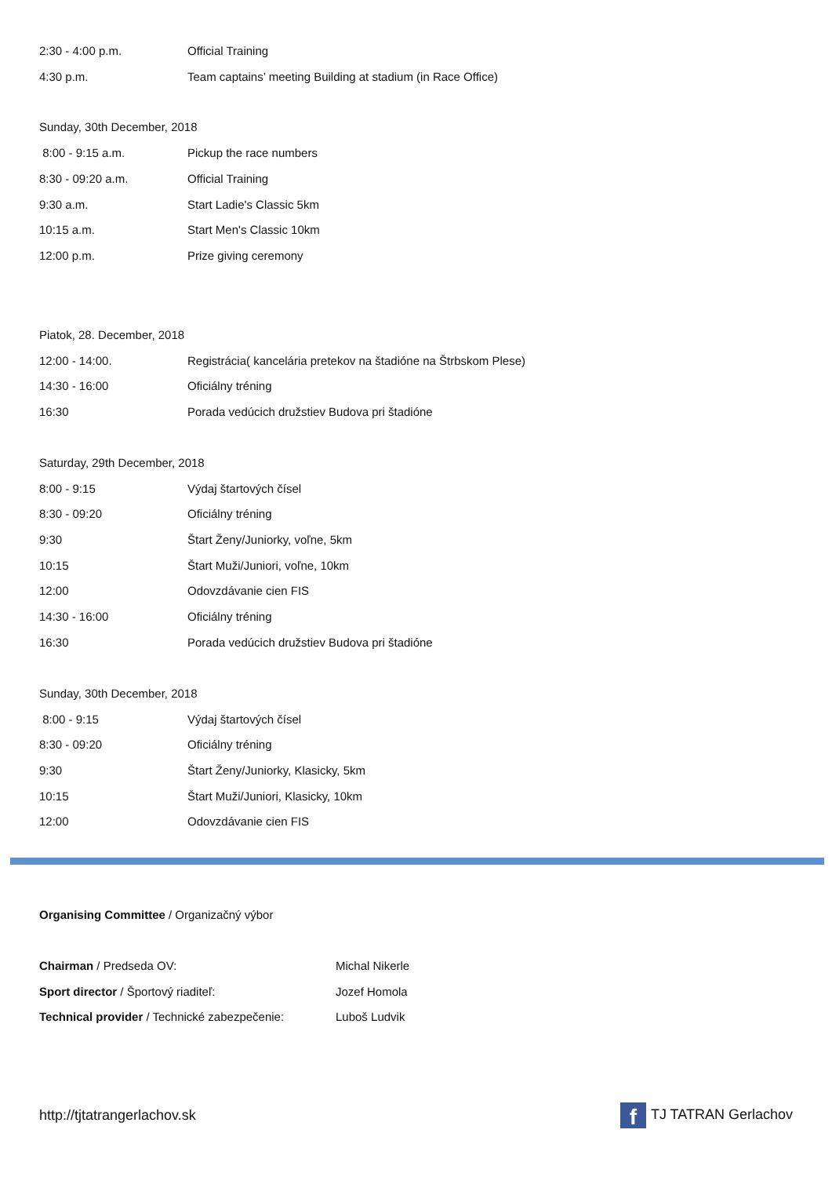| 2:30 - 4:00 p.m. | Official Training |
| 4:30 p.m. | Team captains’ meeting Building at stadium (in Race Office) |
Sunday, 30th December, 2018
| 8:00 - 9:15 a.m. | Pickup the race numbers |
| 8:30 - 09:20 a.m. | Official Training |
| 9:30 a.m. | Start Ladie's Classic 5km |
| 10:15 a.m. | Start Men's Classic 10km |
| 12:00 p.m. | Prize giving ceremony |
Piatok, 28. December, 2018
| 12:00 - 14:00. | Registrácia( kancelária pretekov na štadióne na Štrbskom Plese) |
| 14:30 - 16:00 | Oficiálny tréning |
| 16:30 | Porada vedúcich družstiev Budova pri štadióne |
Saturday, 29th December, 2018
| 8:00 - 9:15 | Výdaj štartových čísel |
| 8:30 - 09:20 | Oficiálny tréning |
| 9:30 | Štart Ženy/Juniorky, voľne, 5km |
| 10:15 | Štart Muži/Juniori, voľne, 10km |
| 12:00 | Odovzdávanie cien FIS |
| 14:30 - 16:00 | Oficiálny tréning |
| 16:30 | Porada vedúcich družstiev Budova pri štadióne |
Sunday, 30th December, 2018
| 8:00 - 9:15 | Výdaj štartových čísel |
| 8:30 - 09:20 | Oficiálny tréning |
| 9:30 | Štart Ženy/Juniorky, Klasicky, 5km |
| 10:15 | Štart Muži/Juniori, Klasicky, 10km |
| 12:00 | Odovzdávanie cien FIS |
Organising Committee / Organizačný výbor
| Chairman / Predseda OV: | Michal Nikerle |
| Sport director / Športový riaditeľ: | Jozef Homola |
| Technical provider / Technické zabezpečenie: | Luboš Ludvik |
http://tjtatrangerlachov.sk f TJ TATRAN Gerlachov